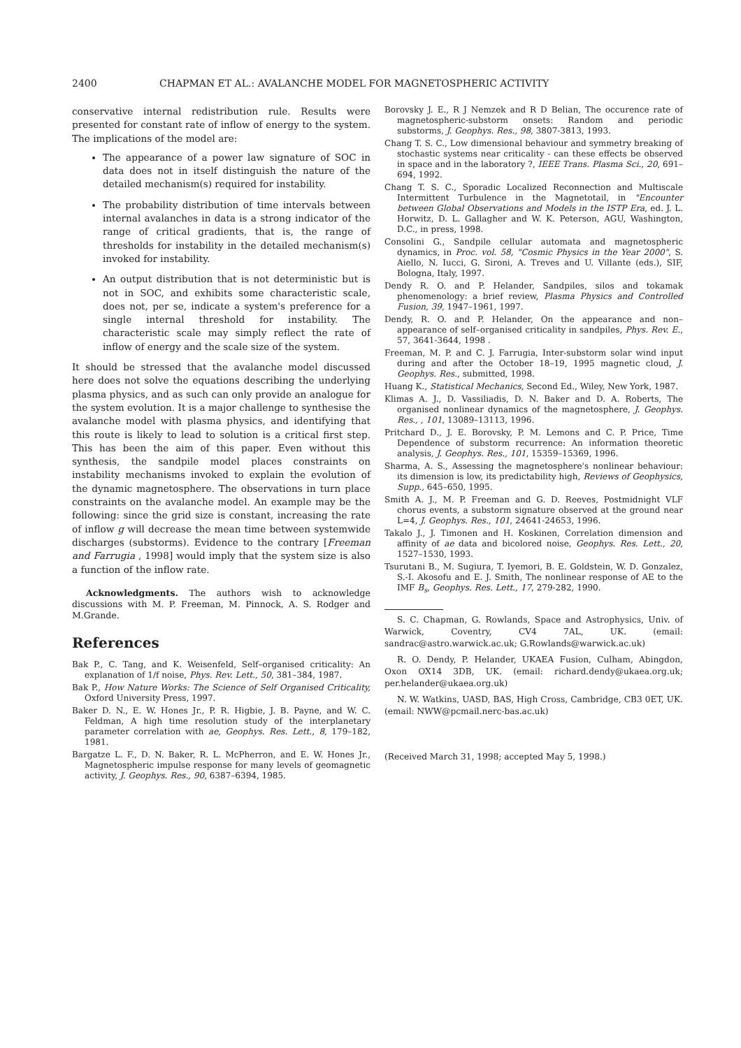2400 CHAPMAN ET AL.: AVALANCHE MODEL FOR MAGNETOSPHERIC ACTIVITY
conservative internal redistribution rule. Results were presented for constant rate of inflow of energy to the system. The implications of the model are:
The appearance of a power law signature of SOC in data does not in itself distinguish the nature of the detailed mechanism(s) required for instability.
The probability distribution of time intervals between internal avalanches in data is a strong indicator of the range of critical gradients, that is, the range of thresholds for instability in the detailed mechanism(s) invoked for instability.
An output distribution that is not deterministic but is not in SOC, and exhibits some characteristic scale, does not, per se, indicate a system's preference for a single internal threshold for instability. The characteristic scale may simply reflect the rate of inflow of energy and the scale size of the system.
It should be stressed that the avalanche model discussed here does not solve the equations describing the underlying plasma physics, and as such can only provide an analogue for the system evolution. It is a major challenge to synthesise the avalanche model with plasma physics, and identifying that this route is likely to lead to solution is a critical first step. This has been the aim of this paper. Even without this synthesis, the sandpile model places constraints on instability mechanisms invoked to explain the evolution of the dynamic magnetosphere. The observations in turn place constraints on the avalanche model. An example may be the following: since the grid size is constant, increasing the rate of inflow g will decrease the mean time between systemwide discharges (substorms). Evidence to the contrary [Freeman and Farrugia , 1998] would imply that the system size is also a function of the inflow rate.
Acknowledgments. The authors wish to acknowledge discussions with M. P. Freeman, M. Pinnock, A. S. Rodger and M.Grande.
References
Bak P., C. Tang, and K. Weisenfeld, Self–organised criticality: An explanation of 1/f noise, Phys. Rev. Lett., 50, 381–384, 1987.
Bak P., How Nature Works: The Science of Self Organised Criticality, Oxford University Press, 1997.
Baker D. N., E. W. Hones Jr., P. R. Higbie, J. B. Payne, and W. C. Feldman, A high time resolution study of the interplanetary parameter correlation with ae, Geophys. Res. Lett., 8, 179–182, 1981.
Bargatze L. F., D. N. Baker, R. L. McPherron, and E. W. Hones Jr., Magnetospheric impulse response for many levels of geomagnetic activity, J. Geophys. Res., 90, 6387–6394, 1985.
Borovsky J. E., R J Nemzek and R D Belian, The occurence rate of magnetospheric-substorm onsets: Random and periodic substorms, J. Geophys. Res., 98, 3807-3813, 1993.
Chang T. S. C., Low dimensional behaviour and symmetry breaking of stochastic systems near criticality - can these effects be observed in space and in the laboratory ?, IEEE Trans. Plasma Sci., 20, 691–694, 1992.
Chang T. S. C., Sporadic Localized Reconnection and Multiscale Intermittent Turbulence in the Magnetotail, in "Encounter between Global Observations and Models in the ISTP Era, ed. J. L. Horwitz, D. L. Gallagher and W. K. Peterson, AGU, Washington, D.C., in press, 1998.
Consolini G., Sandpile cellular automata and magnetospheric dynamics, in Proc. vol. 58, "Cosmic Physics in the Year 2000", S. Aiello, N. Iucci, G. Sironi, A. Treves and U. Villante (eds.), SIF, Bologna, Italy, 1997.
Dendy R. O. and P. Helander, Sandpiles, silos and tokamak phenomenology: a brief review, Plasma Physics and Controlled Fusion, 39, 1947–1961, 1997.
Dendy, R. O. and P. Helander, On the appearance and non–appearance of self–organised criticality in sandpiles, Phys. Rev. E., 57, 3641-3644, 1998 .
Freeman, M. P. and C. J. Farrugia, Inter-substorm solar wind input during and after the October 18–19, 1995 magnetic cloud, J. Geophys. Res., submitted, 1998.
Huang K., Statistical Mechanics, Second Ed., Wiley, New York, 1987.
Klimas A. J., D. Vassiliadis, D. N. Baker and D. A. Roberts, The organised nonlinear dynamics of the magnetosphere, J. Geophys. Res., , 101, 13089–13113, 1996.
Pritchard D., J. E. Borovsky, P. M. Lemons and C. P. Price, Time Dependence of substorm recurrence: An information theoretic analysis, J. Geophys. Res., 101, 15359–15369, 1996.
Sharma, A. S., Assessing the magnetosphere's nonlinear behaviour: its dimension is low, its predictability high, Reviews of Geophysics, Supp., 645–650, 1995.
Smith A. J., M. P. Freeman and G. D. Reeves, Postmidnight VLF chorus events, a substorm signature observed at the ground near L=4, J. Geophys. Res., 101, 24641-24653, 1996.
Takalo J., J. Timonen and H. Koskinen, Correlation dimension and affinity of ae data and bicolored noise, Geophys. Res. Lett., 20, 1527–1530, 1993.
Tsurutani B., M. Sugiura, T. Iyemori, B. E. Goldstein, W. D. Gonzalez, S.-I. Akosofu and E. J. Smith, The nonlinear response of AE to the IMF B<sub>s</sub>, Geophys. Res. Lett., 17, 279-282, 1990.
S. C. Chapman, G. Rowlands, Space and Astrophysics, Univ. of Warwick, Coventry, CV4 7AL, UK. (email: sandrac@astro.warwick.ac.uk; G.Rowlands@warwick.ac.uk)
R. O. Dendy, P. Helander, UKAEA Fusion, Culham, Abingdon, Oxon OX14 3DB, UK. (email: richard.dendy@ukaea.org.uk; per.helander@ukaea.org.uk)
N. W. Watkins, UASD, BAS, High Cross, Cambridge, CB3 0ET, UK. (email: NWW@pcmail.nerc-bas.ac.uk)
(Received March 31, 1998; accepted May 5, 1998.)